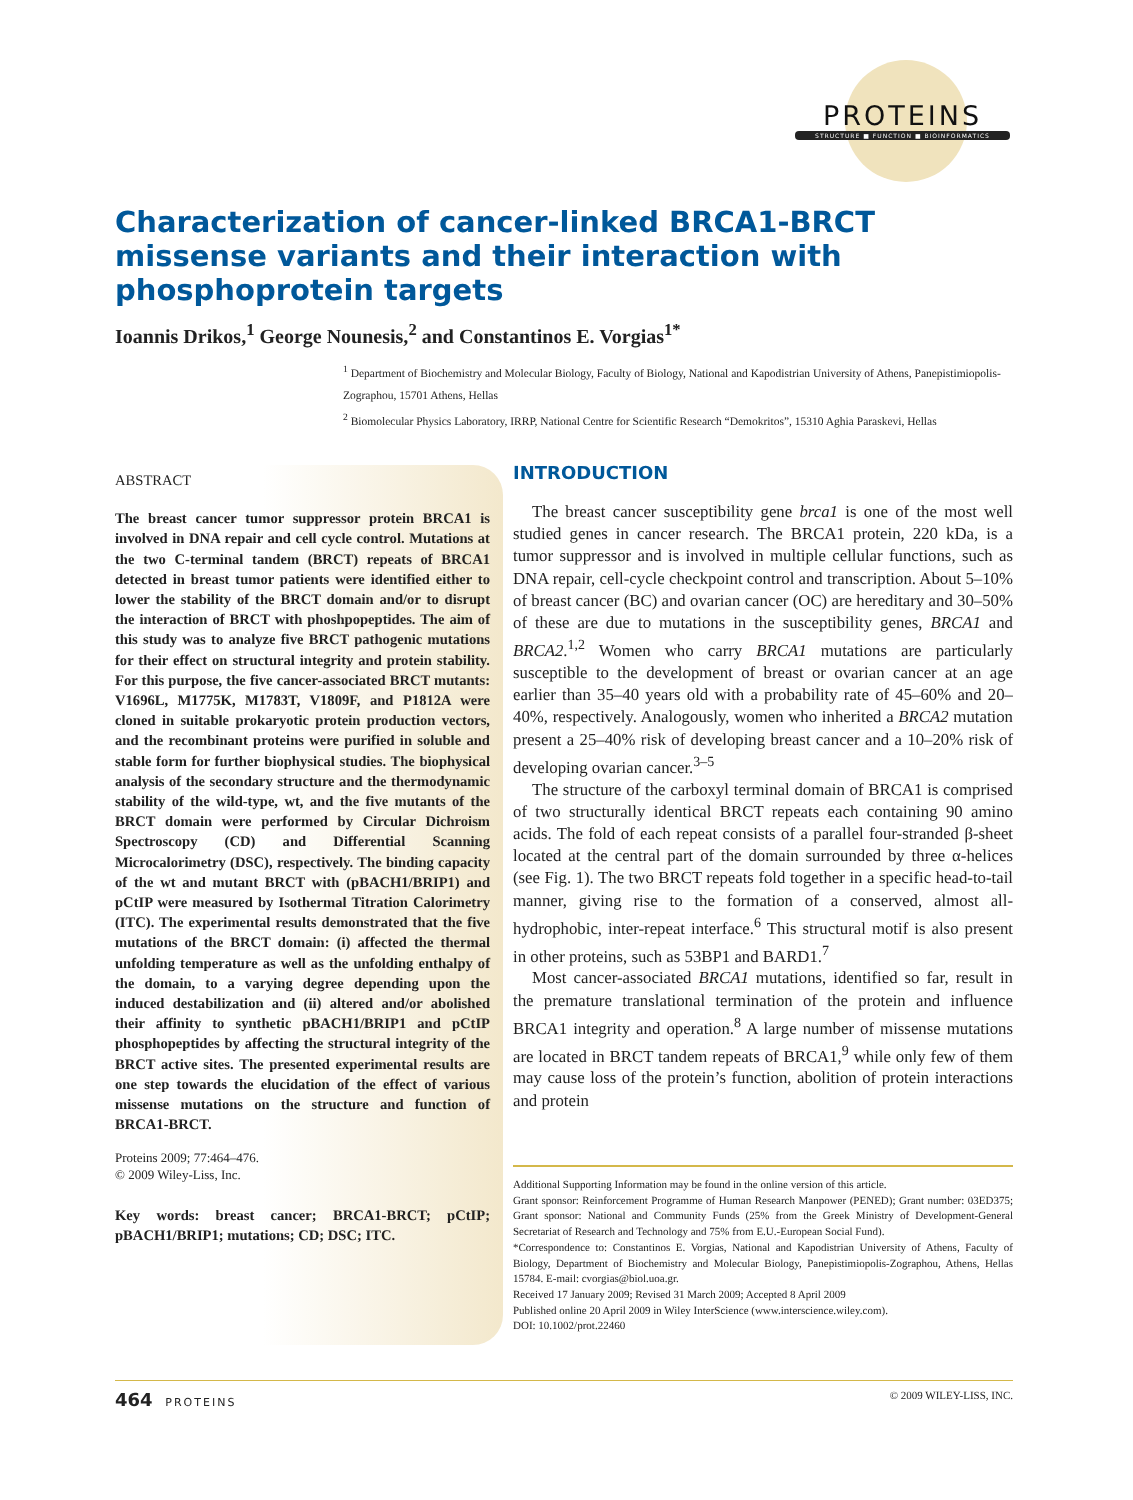PROTEINS
STRUCTURE ■ FUNCTION ■ BIOINFORMATICS
Characterization of cancer-linked BRCA1-BRCT missense variants and their interaction with phosphoprotein targets
Ioannis Drikos,<sup>1</sup> George Nounesis,<sup>2</sup> and Constantinos E. Vorgias<sup>1*</sup>
<sup>1</sup> Department of Biochemistry and Molecular Biology, Faculty of Biology, National and Kapodistrian University of Athens, Panepistimiopolis-Zographou, 15701 Athens, Hellas
<sup>2</sup> Biomolecular Physics Laboratory, IRRP, National Centre for Scientific Research “Demokritos”, 15310 Aghia Paraskevi, Hellas
ABSTRACT
The breast cancer tumor suppressor protein BRCA1 is involved in DNA repair and cell cycle control. Mutations at the two C-terminal tandem (BRCT) repeats of BRCA1 detected in breast tumor patients were identified either to lower the stability of the BRCT domain and/or to disrupt the interaction of BRCT with phoshpopeptides. The aim of this study was to analyze five BRCT pathogenic mutations for their effect on structural integrity and protein stability. For this purpose, the five cancer-associated BRCT mutants: V1696L, M1775K, M1783T, V1809F, and P1812A were cloned in suitable prokaryotic protein production vectors, and the recombinant proteins were purified in soluble and stable form for further biophysical studies. The biophysical analysis of the secondary structure and the thermodynamic stability of the wild-type, wt, and the five mutants of the BRCT domain were performed by Circular Dichroism Spectroscopy (CD) and Differential Scanning Microcalorimetry (DSC), respectively. The binding capacity of the wt and mutant BRCT with (pBACH1/BRIP1) and pCtIP were measured by Isothermal Titration Calorimetry (ITC). The experimental results demonstrated that the five mutations of the BRCT domain: (i) affected the thermal unfolding temperature as well as the unfolding enthalpy of the domain, to a varying degree depending upon the induced destabilization and (ii) altered and/or abolished their affinity to synthetic pBACH1/BRIP1 and pCtIP phosphopeptides by affecting the structural integrity of the BRCT active sites. The presented experimental results are one step towards the elucidation of the effect of various missense mutations on the structure and function of BRCA1-BRCT.
Proteins 2009; 77:464–476.
© 2009 Wiley-Liss, Inc.
Key words: breast cancer; BRCA1-BRCT; pCtIP; pBACH1/BRIP1; mutations; CD; DSC; ITC.
INTRODUCTION
The breast cancer susceptibility gene brca1 is one of the most well studied genes in cancer research. The BRCA1 protein, 220 kDa, is a tumor suppressor and is involved in multiple cellular functions, such as DNA repair, cell-cycle checkpoint control and transcription. About 5–10% of breast cancer (BC) and ovarian cancer (OC) are hereditary and 30–50% of these are due to mutations in the susceptibility genes, BRCA1 and BRCA2.<sup>1,2</sup> Women who carry BRCA1 mutations are particularly susceptible to the development of breast or ovarian cancer at an age earlier than 35–40 years old with a probability rate of 45–60% and 20–40%, respectively. Analogously, women who inherited a BRCA2 mutation present a 25–40% risk of developing breast cancer and a 10–20% risk of developing ovarian cancer.<sup>3–5</sup>
The structure of the carboxyl terminal domain of BRCA1 is comprised of two structurally identical BRCT repeats each containing 90 amino acids. The fold of each repeat consists of a parallel four-stranded β-sheet located at the central part of the domain surrounded by three α-helices (see Fig. 1). The two BRCT repeats fold together in a specific head-to-tail manner, giving rise to the formation of a conserved, almost all-hydrophobic, inter-repeat interface.<sup>6</sup> This structural motif is also present in other proteins, such as 53BP1 and BARD1.<sup>7</sup>
Most cancer-associated BRCA1 mutations, identified so far, result in the premature translational termination of the protein and influence BRCA1 integrity and operation.<sup>8</sup> A large number of missense mutations are located in BRCT tandem repeats of BRCA1,<sup>9</sup> while only few of them may cause loss of the protein’s function, abolition of protein interactions and protein
Additional Supporting Information may be found in the online version of this article.
Grant sponsor: Reinforcement Programme of Human Research Manpower (PENED); Grant number: 03ED375; Grant sponsor: National and Community Funds (25% from the Greek Ministry of Development-General Secretariat of Research and Technology and 75% from E.U.-European Social Fund).
*Correspondence to: Constantinos E. Vorgias, National and Kapodistrian University of Athens, Faculty of Biology, Department of Biochemistry and Molecular Biology, Panepistimiopolis-Zographou, Athens, Hellas 15784. E-mail: cvorgias@biol.uoa.gr.
Received 17 January 2009; Revised 31 March 2009; Accepted 8 April 2009
Published online 20 April 2009 in Wiley InterScience (www.interscience.wiley.com).
DOI: 10.1002/prot.22460
464 PROTEINS © 2009 WILEY-LISS, INC.